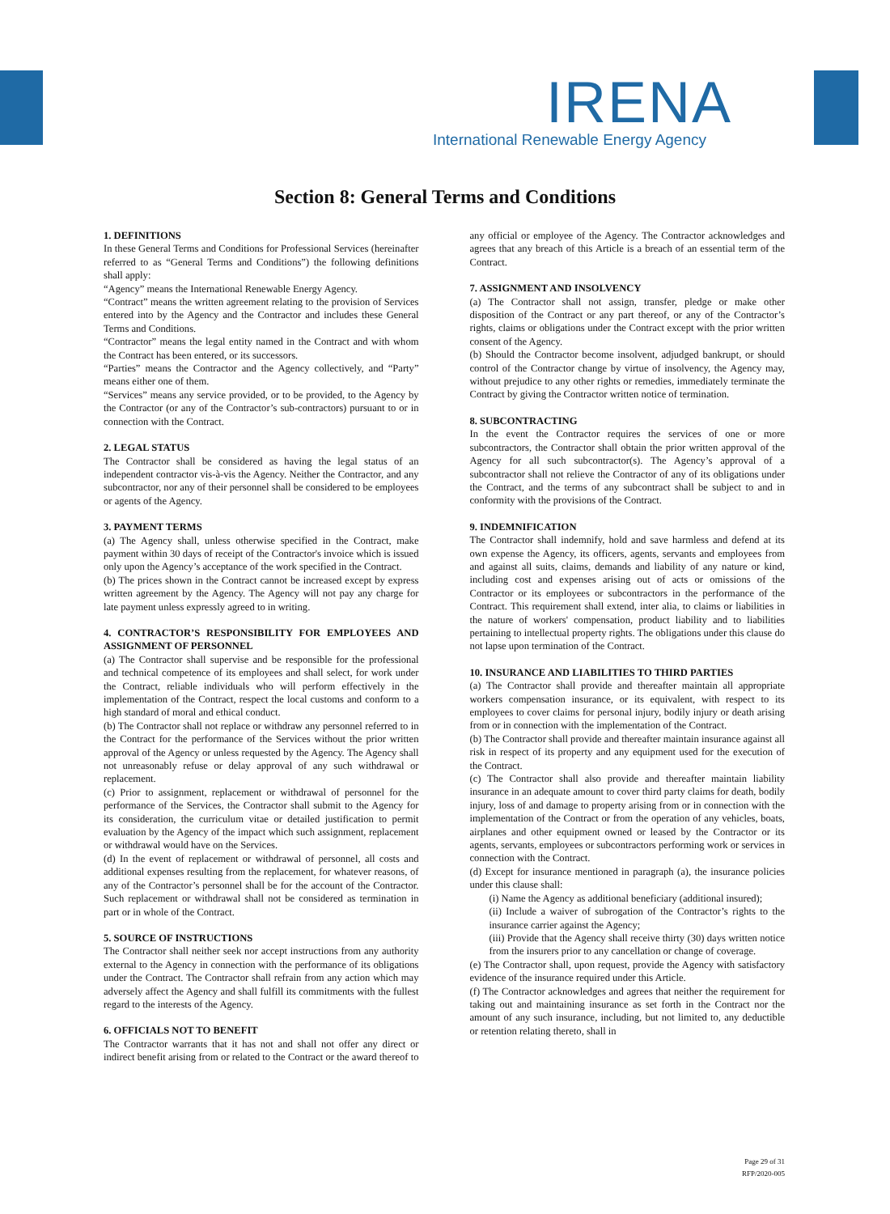IRENA
International Renewable Energy Agency
Section 8: General Terms and Conditions
1. DEFINITIONS
In these General Terms and Conditions for Professional Services (hereinafter referred to as “General Terms and Conditions”) the following definitions shall apply:
“Agency” means the International Renewable Energy Agency.
“Contract” means the written agreement relating to the provision of Services entered into by the Agency and the Contractor and includes these General Terms and Conditions.
“Contractor” means the legal entity named in the Contract and with whom the Contract has been entered, or its successors.
“Parties” means the Contractor and the Agency collectively, and “Party” means either one of them.
“Services” means any service provided, or to be provided, to the Agency by the Contractor (or any of the Contractor’s sub-contractors) pursuant to or in connection with the Contract.
2. LEGAL STATUS
The Contractor shall be considered as having the legal status of an independent contractor vis-à-vis the Agency. Neither the Contractor, and any subcontractor, nor any of their personnel shall be considered to be employees or agents of the Agency.
3. PAYMENT TERMS
(a) The Agency shall, unless otherwise specified in the Contract, make payment within 30 days of receipt of the Contractor's invoice which is issued only upon the Agency’s acceptance of the work specified in the Contract.
(b) The prices shown in the Contract cannot be increased except by express written agreement by the Agency. The Agency will not pay any charge for late payment unless expressly agreed to in writing.
4. CONTRACTOR’S RESPONSIBILITY FOR EMPLOYEES AND ASSIGNMENT OF PERSONNEL
(a) The Contractor shall supervise and be responsible for the professional and technical competence of its employees and shall select, for work under the Contract, reliable individuals who will perform effectively in the implementation of the Contract, respect the local customs and conform to a high standard of moral and ethical conduct.
(b) The Contractor shall not replace or withdraw any personnel referred to in the Contract for the performance of the Services without the prior written approval of the Agency or unless requested by the Agency. The Agency shall not unreasonably refuse or delay approval of any such withdrawal or replacement.
(c) Prior to assignment, replacement or withdrawal of personnel for the performance of the Services, the Contractor shall submit to the Agency for its consideration, the curriculum vitae or detailed justification to permit evaluation by the Agency of the impact which such assignment, replacement or withdrawal would have on the Services.
(d) In the event of replacement or withdrawal of personnel, all costs and additional expenses resulting from the replacement, for whatever reasons, of any of the Contractor’s personnel shall be for the account of the Contractor. Such replacement or withdrawal shall not be considered as termination in part or in whole of the Contract.
5. SOURCE OF INSTRUCTIONS
The Contractor shall neither seek nor accept instructions from any authority external to the Agency in connection with the performance of its obligations under the Contract. The Contractor shall refrain from any action which may adversely affect the Agency and shall fulfill its commitments with the fullest regard to the interests of the Agency.
6. OFFICIALS NOT TO BENEFIT
The Contractor warrants that it has not and shall not offer any direct or indirect benefit arising from or related to the Contract or the award thereof to any official or employee of the Agency. The Contractor acknowledges and agrees that any breach of this Article is a breach of an essential term of the Contract.
7. ASSIGNMENT AND INSOLVENCY
(a) The Contractor shall not assign, transfer, pledge or make other disposition of the Contract or any part thereof, or any of the Contractor’s rights, claims or obligations under the Contract except with the prior written consent of the Agency.
(b) Should the Contractor become insolvent, adjudged bankrupt, or should control of the Contractor change by virtue of insolvency, the Agency may, without prejudice to any other rights or remedies, immediately terminate the Contract by giving the Contractor written notice of termination.
8. SUBCONTRACTING
In the event the Contractor requires the services of one or more subcontractors, the Contractor shall obtain the prior written approval of the Agency for all such subcontractor(s). The Agency’s approval of a subcontractor shall not relieve the Contractor of any of its obligations under the Contract, and the terms of any subcontract shall be subject to and in conformity with the provisions of the Contract.
9. INDEMNIFICATION
The Contractor shall indemnify, hold and save harmless and defend at its own expense the Agency, its officers, agents, servants and employees from and against all suits, claims, demands and liability of any nature or kind, including cost and expenses arising out of acts or omissions of the Contractor or its employees or subcontractors in the performance of the Contract. This requirement shall extend, inter alia, to claims or liabilities in the nature of workers' compensation, product liability and to liabilities pertaining to intellectual property rights. The obligations under this clause do not lapse upon termination of the Contract.
10. INSURANCE AND LIABILITIES TO THIRD PARTIES
(a) The Contractor shall provide and thereafter maintain all appropriate workers compensation insurance, or its equivalent, with respect to its employees to cover claims for personal injury, bodily injury or death arising from or in connection with the implementation of the Contract.
(b) The Contractor shall provide and thereafter maintain insurance against all risk in respect of its property and any equipment used for the execution of the Contract.
(c) The Contractor shall also provide and thereafter maintain liability insurance in an adequate amount to cover third party claims for death, bodily injury, loss of and damage to property arising from or in connection with the implementation of the Contract or from the operation of any vehicles, boats, airplanes and other equipment owned or leased by the Contractor or its agents, servants, employees or subcontractors performing work or services in connection with the Contract.
(d) Except for insurance mentioned in paragraph (a), the insurance policies under this clause shall:
(i) Name the Agency as additional beneficiary (additional insured);
(ii) Include a waiver of subrogation of the Contractor’s rights to the insurance carrier against the Agency;
(iii) Provide that the Agency shall receive thirty (30) days written notice from the insurers prior to any cancellation or change of coverage.
(e) The Contractor shall, upon request, provide the Agency with satisfactory evidence of the insurance required under this Article.
(f) The Contractor acknowledges and agrees that neither the requirement for taking out and maintaining insurance as set forth in the Contract nor the amount of any such insurance, including, but not limited to, any deductible or retention relating thereto, shall in
Page 29 of 31
RFP/2020-005